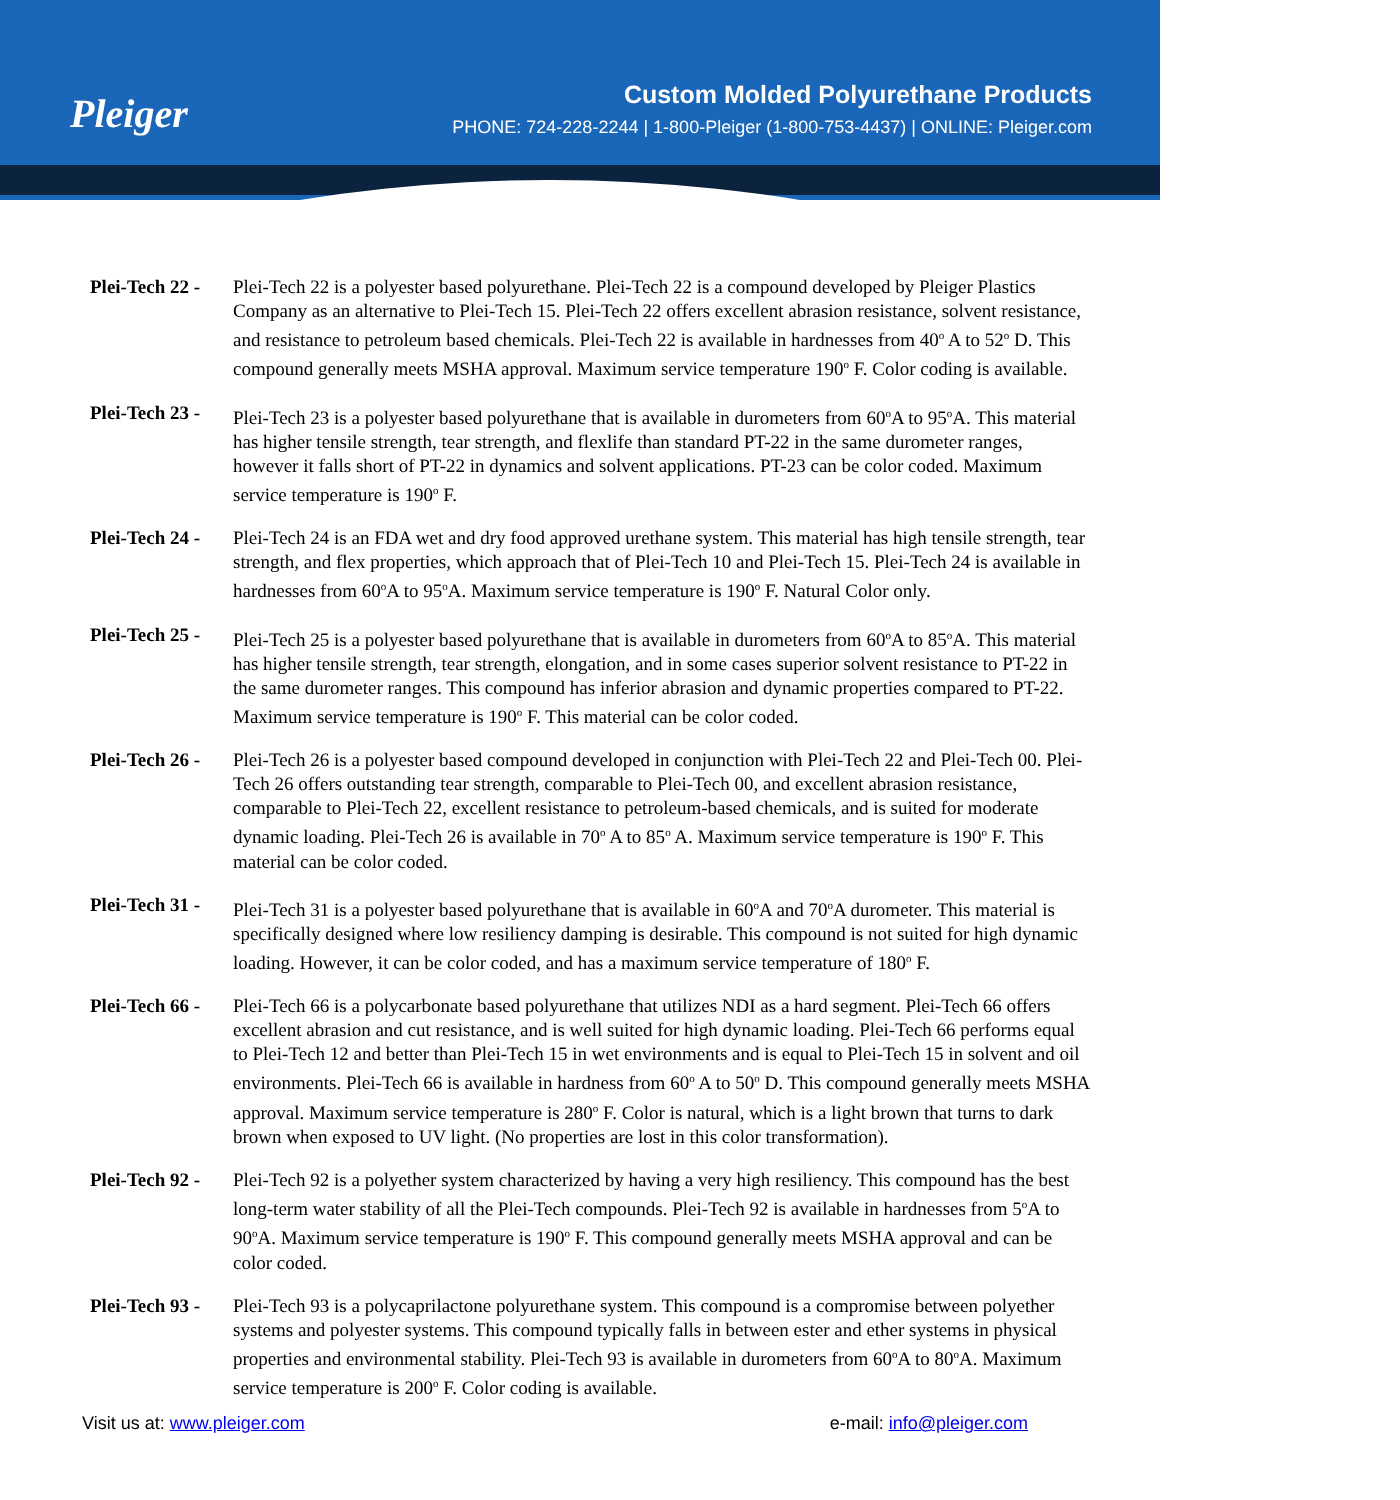Pleiger
Custom Molded Polyurethane Products
PHONE: 724-228-2244 | 1-800-Pleiger (1-800-753-4437) | ONLINE: Pleiger.com
Plei-Tech 22 -
Plei-Tech 22 is a polyester based polyurethane. Plei-Tech 22 is a compound developed by Pleiger Plastics Company as an alternative to Plei-Tech 15. Plei-Tech 22 offers excellent abrasion resistance, solvent resistance, and resistance to petroleum based chemicals. Plei-Tech 22 is available in hardnesses from 40<sup>o</sup> A to 52<sup>o</sup> D. This compound generally meets MSHA approval. Maximum service temperature 190<sup>o</sup> F. Color coding is available.
Plei-Tech 23 -
Plei-Tech 23 is a polyester based polyurethane that is available in durometers from 60<sup>o</sup>A to 95<sup>o</sup>A. This material has higher tensile strength, tear strength, and flexlife than standard PT-22 in the same durometer ranges, however it falls short of PT-22 in dynamics and solvent applications. PT-23 can be color coded. Maximum service temperature is 190<sup>o</sup> F.
Plei-Tech 24 -
Plei-Tech 24 is an FDA wet and dry food approved urethane system. This material has high tensile strength, tear strength, and flex properties, which approach that of Plei-Tech 10 and Plei-Tech 15. Plei-Tech 24 is available in hardnesses from 60<sup>o</sup>A to 95<sup>o</sup>A. Maximum service temperature is 190<sup>o</sup> F. Natural Color only.
Plei-Tech 25 -
Plei-Tech 25 is a polyester based polyurethane that is available in durometers from 60<sup>o</sup>A to 85<sup>o</sup>A. This material has higher tensile strength, tear strength, elongation, and in some cases superior solvent resistance to PT-22 in the same durometer ranges. This compound has inferior abrasion and dynamic properties compared to PT-22. Maximum service temperature is 190<sup>o</sup> F. This material can be color coded.
Plei-Tech 26 -
Plei-Tech 26 is a polyester based compound developed in conjunction with Plei-Tech 22 and Plei-Tech 00. Plei-Tech 26 offers outstanding tear strength, comparable to Plei-Tech 00, and excellent abrasion resistance, comparable to Plei-Tech 22, excellent resistance to petroleum-based chemicals, and is suited for moderate dynamic loading. Plei-Tech 26 is available in 70<sup>o</sup> A to 85<sup>o</sup> A. Maximum service temperature is 190<sup>o</sup> F. This material can be color coded.
Plei-Tech 31 -
Plei-Tech 31 is a polyester based polyurethane that is available in 60<sup>o</sup>A and 70<sup>o</sup>A durometer. This material is specifically designed where low resiliency damping is desirable. This compound is not suited for high dynamic loading. However, it can be color coded, and has a maximum service temperature of 180<sup>o</sup> F.
Plei-Tech 66 -
Plei-Tech 66 is a polycarbonate based polyurethane that utilizes NDI as a hard segment. Plei-Tech 66 offers excellent abrasion and cut resistance, and is well suited for high dynamic loading. Plei-Tech 66 performs equal to Plei-Tech 12 and better than Plei-Tech 15 in wet environments and is equal to Plei-Tech 15 in solvent and oil environments. Plei-Tech 66 is available in hardness from 60<sup>o</sup> A to 50<sup>o</sup> D. This compound generally meets MSHA approval. Maximum service temperature is 280<sup>o</sup> F. Color is natural, which is a light brown that turns to dark brown when exposed to UV light. (No properties are lost in this color transformation).
Plei-Tech 92 -
Plei-Tech 92 is a polyether system characterized by having a very high resiliency. This compound has the best long-term water stability of all the Plei-Tech compounds. Plei-Tech 92 is available in hardnesses from 5<sup>o</sup>A to 90<sup>o</sup>A. Maximum service temperature is 190<sup>o</sup> F. This compound generally meets MSHA approval and can be color coded.
Plei-Tech 93 -
Plei-Tech 93 is a polycaprilactone polyurethane system. This compound is a compromise between polyether systems and polyester systems. This compound typically falls in between ester and ether systems in physical properties and environmental stability. Plei-Tech 93 is available in durometers from 60<sup>o</sup>A to 80<sup>o</sup>A. Maximum service temperature is 200<sup>o</sup> F. Color coding is available.
Visit us at: www.pleiger.com e-mail: info@pleiger.com